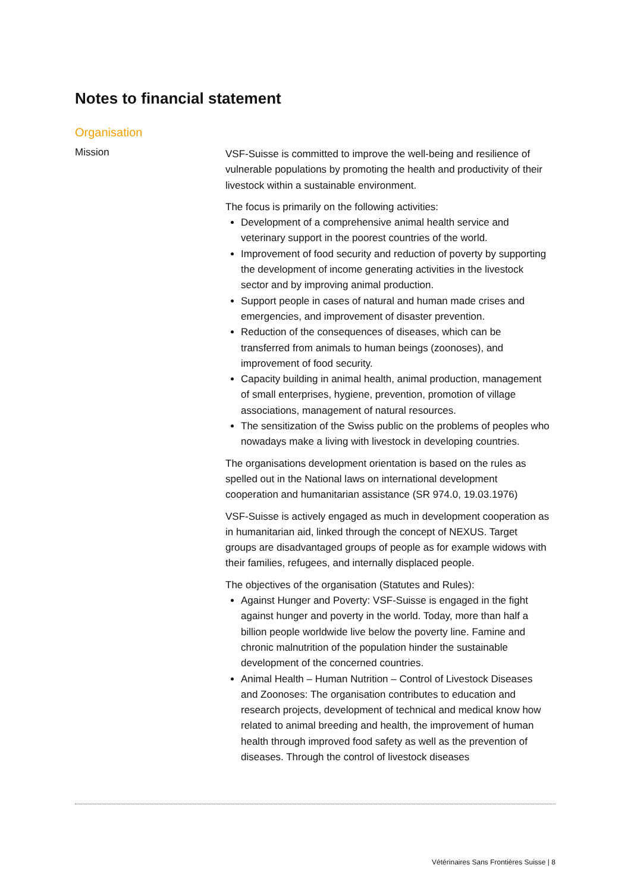Notes to financial statement
Organisation
Mission
VSF-Suisse is committed to improve the well-being and resilience of vulnerable populations by promoting the health and productivity of their livestock within a sustainable environment.
The focus is primarily on the following activities:
Development of a comprehensive animal health service and veterinary support in the poorest countries of the world.
Improvement of food security and reduction of poverty by supporting the development of income generating activities in the livestock sector and by improving animal production.
Support people in cases of natural and human made crises and emergencies, and improvement of disaster prevention.
Reduction of the consequences of diseases, which can be transferred from animals to human beings (zoonoses), and improvement of food security.
Capacity building in animal health, animal production, management of small enterprises, hygiene, prevention, promotion of village associations, management of natural resources.
The sensitization of the Swiss public on the problems of peoples who nowadays make a living with livestock in developing countries.
The organisations development orientation is based on the rules as spelled out in the National laws on international development cooperation and humanitarian assistance (SR 974.0, 19.03.1976)
VSF-Suisse is actively engaged as much in development cooperation as in humanitarian aid, linked through the concept of NEXUS. Target groups are disadvantaged groups of people as for example widows with their families, refugees, and internally displaced people.
The objectives of the organisation (Statutes and Rules):
Against Hunger and Poverty: VSF-Suisse is engaged in the fight against hunger and poverty in the world. Today, more than half a billion people worldwide live below the poverty line. Famine and chronic malnutrition of the population hinder the sustainable development of the concerned countries.
Animal Health – Human Nutrition – Control of Livestock Diseases and Zoonoses: The organisation contributes to education and research projects, development of technical and medical know how related to animal breeding and health, the improvement of human health through improved food safety as well as the prevention of diseases. Through the control of livestock diseases
Vétérinaires Sans Frontières Suisse | 8